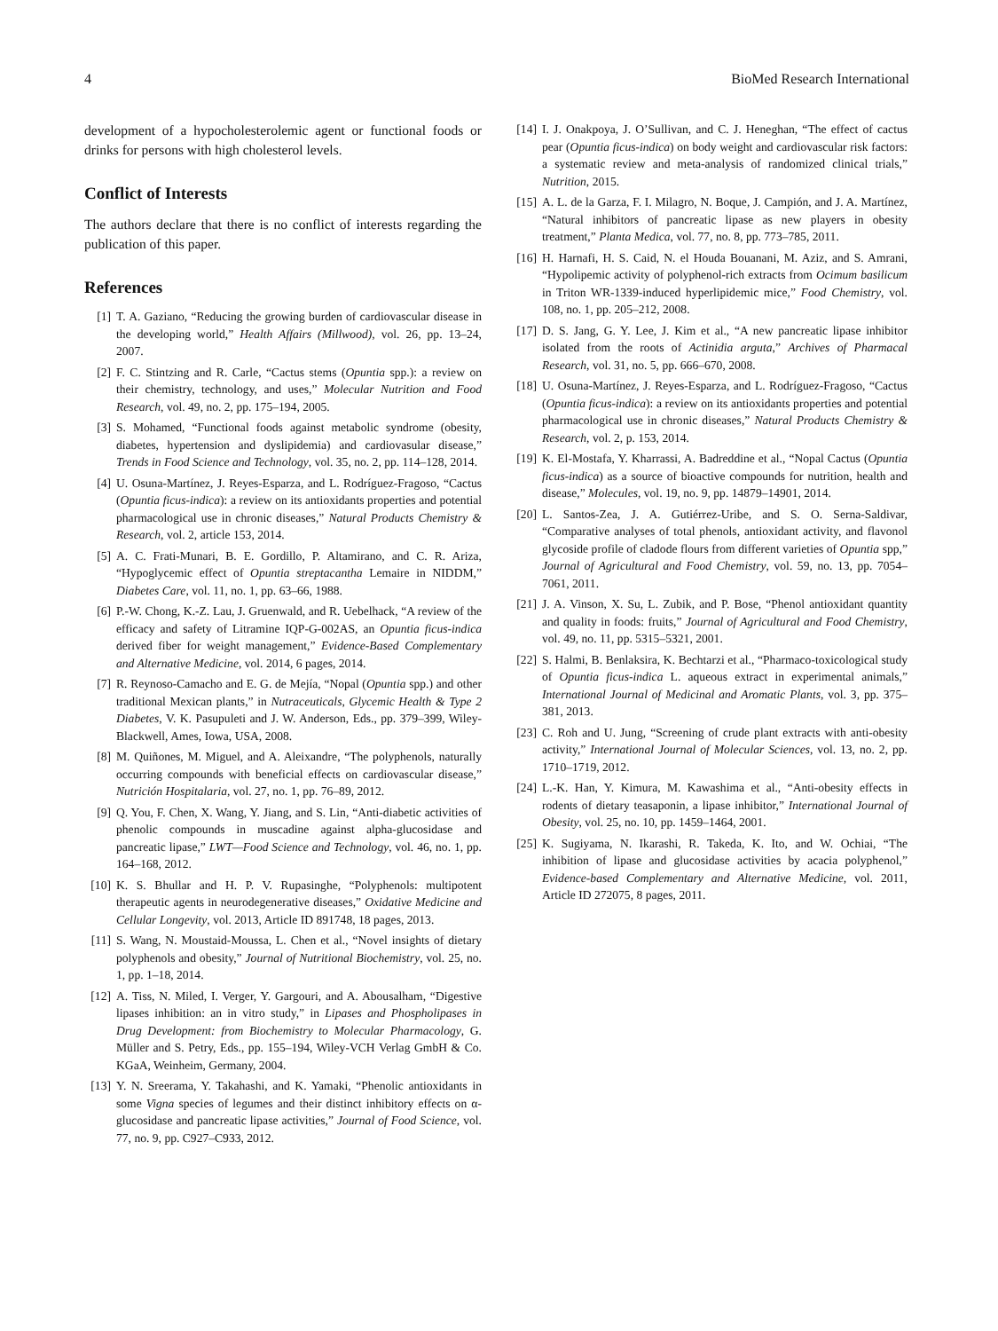4 BioMed Research International
development of a hypocholesterolemic agent or functional foods or drinks for persons with high cholesterol levels.
Conflict of Interests
The authors declare that there is no conflict of interests regarding the publication of this paper.
References
[1] T. A. Gaziano, “Reducing the growing burden of cardiovascular disease in the developing world,” Health Affairs (Millwood), vol. 26, pp. 13–24, 2007.
[2] F. C. Stintzing and R. Carle, “Cactus stems (Opuntia spp.): a review on their chemistry, technology, and uses,” Molecular Nutrition and Food Research, vol. 49, no. 2, pp. 175–194, 2005.
[3] S. Mohamed, “Functional foods against metabolic syndrome (obesity, diabetes, hypertension and dyslipidemia) and cardiovasular disease,” Trends in Food Science and Technology, vol. 35, no. 2, pp. 114–128, 2014.
[4] U. Osuna-Martínez, J. Reyes-Esparza, and L. Rodríguez-Fragoso, “Cactus (Opuntia ficus-indica): a review on its antioxidants properties and potential pharmacological use in chronic diseases,” Natural Products Chemistry & Research, vol. 2, article 153, 2014.
[5] A. C. Frati-Munari, B. E. Gordillo, P. Altamirano, and C. R. Ariza, “Hypoglycemic effect of Opuntia streptacantha Lemaire in NIDDM,” Diabetes Care, vol. 11, no. 1, pp. 63–66, 1988.
[6] P.-W. Chong, K.-Z. Lau, J. Gruenwald, and R. Uebelhack, “A review of the efficacy and safety of Litramine IQP-G-002AS, an Opuntia ficus-indica derived fiber for weight management,” Evidence-Based Complementary and Alternative Medicine, vol. 2014, 6 pages, 2014.
[7] R. Reynoso-Camacho and E. G. de Mejía, “Nopal (Opuntia spp.) and other traditional Mexican plants,” in Nutraceuticals, Glycemic Health & Type 2 Diabetes, V. K. Pasupuleti and J. W. Anderson, Eds., pp. 379–399, Wiley-Blackwell, Ames, Iowa, USA, 2008.
[8] M. Quiñones, M. Miguel, and A. Aleixandre, “The polyphenols, naturally occurring compounds with beneficial effects on cardiovascular disease,” Nutrición Hospitalaria, vol. 27, no. 1, pp. 76–89, 2012.
[9] Q. You, F. Chen, X. Wang, Y. Jiang, and S. Lin, “Anti-diabetic activities of phenolic compounds in muscadine against alpha-glucosidase and pancreatic lipase,” LWT—Food Science and Technology, vol. 46, no. 1, pp. 164–168, 2012.
[10] K. S. Bhullar and H. P. V. Rupasinghe, “Polyphenols: multipotent therapeutic agents in neurodegenerative diseases,” Oxidative Medicine and Cellular Longevity, vol. 2013, Article ID 891748, 18 pages, 2013.
[11] S. Wang, N. Moustaid-Moussa, L. Chen et al., “Novel insights of dietary polyphenols and obesity,” Journal of Nutritional Biochemistry, vol. 25, no. 1, pp. 1–18, 2014.
[12] A. Tiss, N. Miled, I. Verger, Y. Gargouri, and A. Abousalham, “Digestive lipases inhibition: an in vitro study,” in Lipases and Phospholipases in Drug Development: from Biochemistry to Molecular Pharmacology, G. Müller and S. Petry, Eds., pp. 155–194, Wiley-VCH Verlag GmbH & Co. KGaA, Weinheim, Germany, 2004.
[13] Y. N. Sreerama, Y. Takahashi, and K. Yamaki, “Phenolic antioxidants in some Vigna species of legumes and their distinct inhibitory effects on α-glucosidase and pancreatic lipase activities,” Journal of Food Science, vol. 77, no. 9, pp. C927–C933, 2012.
[14] I. J. Onakpoya, J. O’Sullivan, and C. J. Heneghan, “The effect of cactus pear (Opuntia ficus-indica) on body weight and cardiovascular risk factors: a systematic review and meta-analysis of randomized clinical trials,” Nutrition, 2015.
[15] A. L. de la Garza, F. I. Milagro, N. Boque, J. Campión, and J. A. Martínez, “Natural inhibitors of pancreatic lipase as new players in obesity treatment,” Planta Medica, vol. 77, no. 8, pp. 773–785, 2011.
[16] H. Harnafi, H. S. Caid, N. el Houda Bouanani, M. Aziz, and S. Amrani, “Hypolipemic activity of polyphenol-rich extracts from Ocimum basilicum in Triton WR-1339-induced hyperlipidemic mice,” Food Chemistry, vol. 108, no. 1, pp. 205–212, 2008.
[17] D. S. Jang, G. Y. Lee, J. Kim et al., “A new pancreatic lipase inhibitor isolated from the roots of Actinidia arguta,” Archives of Pharmacal Research, vol. 31, no. 5, pp. 666–670, 2008.
[18] U. Osuna-Martínez, J. Reyes-Esparza, and L. Rodríguez-Fragoso, “Cactus (Opuntia ficus-indica): a review on its antioxidants properties and potential pharmacological use in chronic diseases,” Natural Products Chemistry & Research, vol. 2, p. 153, 2014.
[19] K. El-Mostafa, Y. Kharrassi, A. Badreddine et al., “Nopal Cactus (Opuntia ficus-indica) as a source of bioactive compounds for nutrition, health and disease,” Molecules, vol. 19, no. 9, pp. 14879–14901, 2014.
[20] L. Santos-Zea, J. A. Gutiérrez-Uribe, and S. O. Serna-Saldivar, “Comparative analyses of total phenols, antioxidant activity, and flavonol glycoside profile of cladode flours from different varieties of Opuntia spp,” Journal of Agricultural and Food Chemistry, vol. 59, no. 13, pp. 7054–7061, 2011.
[21] J. A. Vinson, X. Su, L. Zubik, and P. Bose, “Phenol antioxidant quantity and quality in foods: fruits,” Journal of Agricultural and Food Chemistry, vol. 49, no. 11, pp. 5315–5321, 2001.
[22] S. Halmi, B. Benlaksira, K. Bechtarzi et al., “Pharmaco-toxicological study of Opuntia ficus-indica L. aqueous extract in experimental animals,” International Journal of Medicinal and Aromatic Plants, vol. 3, pp. 375–381, 2013.
[23] C. Roh and U. Jung, “Screening of crude plant extracts with anti-obesity activity,” International Journal of Molecular Sciences, vol. 13, no. 2, pp. 1710–1719, 2012.
[24] L.-K. Han, Y. Kimura, M. Kawashima et al., “Anti-obesity effects in rodents of dietary teasaponin, a lipase inhibitor,” International Journal of Obesity, vol. 25, no. 10, pp. 1459–1464, 2001.
[25] K. Sugiyama, N. Ikarashi, R. Takeda, K. Ito, and W. Ochiai, “The inhibition of lipase and glucosidase activities by acacia polyphenol,” Evidence-based Complementary and Alternative Medicine, vol. 2011, Article ID 272075, 8 pages, 2011.